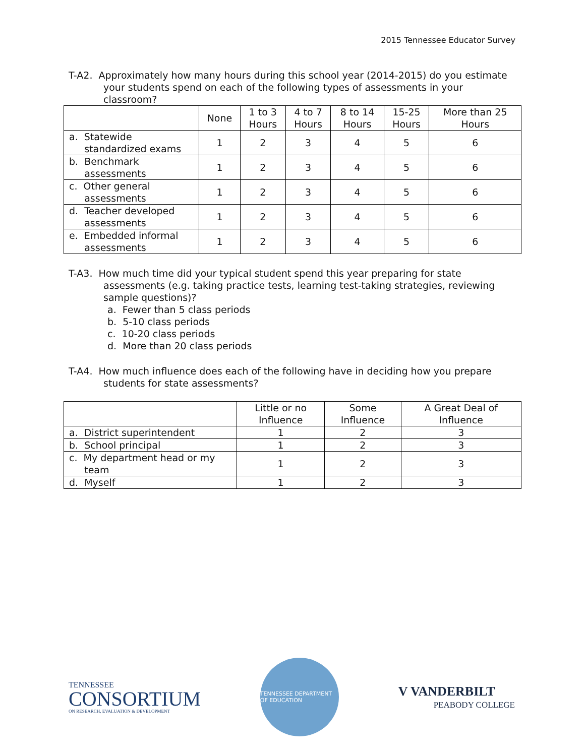2015 Tennessee Educator Survey
T-A2. Approximately how many hours during this school year (2014-2015) do you estimate your students spend on each of the following types of assessments in your classroom?
| | None | 1 to 3 Hours | 4 to 7 Hours | 8 to 14 Hours | 15-25 Hours | More than 25 Hours |
| --- | --- | --- | --- | --- | --- | --- |
| a. Statewide standardized exams | 1 | 2 | 3 | 4 | 5 | 6 |
| b. Benchmark assessments | 1 | 2 | 3 | 4 | 5 | 6 |
| c. Other general assessments | 1 | 2 | 3 | 4 | 5 | 6 |
| d. Teacher developed assessments | 1 | 2 | 3 | 4 | 5 | 6 |
| e. Embedded informal assessments | 1 | 2 | 3 | 4 | 5 | 6 |
T-A3. How much time did your typical student spend this year preparing for state assessments (e.g. taking practice tests, learning test-taking strategies, reviewing sample questions)?
a. Fewer than 5 class periods
b. 5-10 class periods
c. 10-20 class periods
d. More than 20 class periods
T-A4. How much influence does each of the following have in deciding how you prepare students for state assessments?
| | Little or no Influence | Some Influence | A Great Deal of Influence |
| --- | --- | --- | --- |
| a. District superintendent | 1 | 2 | 3 |
| b. School principal | 1 | 2 | 3 |
| c. My department head or my team | 1 | 2 | 3 |
| d. Myself | 1 | 2 | 3 |
TENNESSEE
CONSORTIUM
ON RESEARCH, EVALUATION & DEVELOPMENT
TENNESSEE DEPARTMENT OF EDUCATION
V VANDERBILT
PEABODY COLLEGE